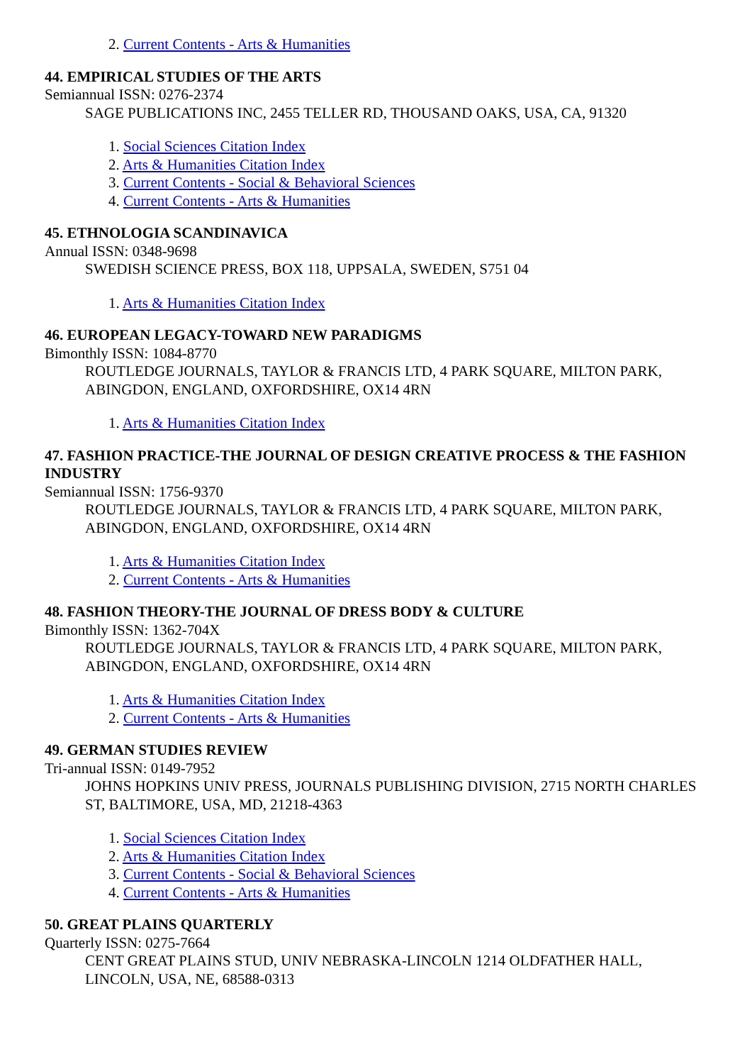2. Current Contents - Arts & Humanities
44. EMPIRICAL STUDIES OF THE ARTS
Semiannual ISSN: 0276-2374
SAGE PUBLICATIONS INC, 2455 TELLER RD, THOUSAND OAKS, USA, CA, 91320
1. Social Sciences Citation Index
2. Arts & Humanities Citation Index
3. Current Contents - Social & Behavioral Sciences
4. Current Contents - Arts & Humanities
45. ETHNOLOGIA SCANDINAVICA
Annual ISSN: 0348-9698
SWEDISH SCIENCE PRESS, BOX 118, UPPSALA, SWEDEN, S751 04
1. Arts & Humanities Citation Index
46. EUROPEAN LEGACY-TOWARD NEW PARADIGMS
Bimonthly ISSN: 1084-8770
ROUTLEDGE JOURNALS, TAYLOR & FRANCIS LTD, 4 PARK SQUARE, MILTON PARK, ABINGDON, ENGLAND, OXFORDSHIRE, OX14 4RN
1. Arts & Humanities Citation Index
47. FASHION PRACTICE-THE JOURNAL OF DESIGN CREATIVE PROCESS & THE FASHION INDUSTRY
Semiannual ISSN: 1756-9370
ROUTLEDGE JOURNALS, TAYLOR & FRANCIS LTD, 4 PARK SQUARE, MILTON PARK, ABINGDON, ENGLAND, OXFORDSHIRE, OX14 4RN
1. Arts & Humanities Citation Index
2. Current Contents - Arts & Humanities
48. FASHION THEORY-THE JOURNAL OF DRESS BODY & CULTURE
Bimonthly ISSN: 1362-704X
ROUTLEDGE JOURNALS, TAYLOR & FRANCIS LTD, 4 PARK SQUARE, MILTON PARK, ABINGDON, ENGLAND, OXFORDSHIRE, OX14 4RN
1. Arts & Humanities Citation Index
2. Current Contents - Arts & Humanities
49. GERMAN STUDIES REVIEW
Tri-annual ISSN: 0149-7952
JOHNS HOPKINS UNIV PRESS, JOURNALS PUBLISHING DIVISION, 2715 NORTH CHARLES ST, BALTIMORE, USA, MD, 21218-4363
1. Social Sciences Citation Index
2. Arts & Humanities Citation Index
3. Current Contents - Social & Behavioral Sciences
4. Current Contents - Arts & Humanities
50. GREAT PLAINS QUARTERLY
Quarterly ISSN: 0275-7664
CENT GREAT PLAINS STUD, UNIV NEBRASKA-LINCOLN 1214 OLDFATHER HALL, LINCOLN, USA, NE, 68588-0313